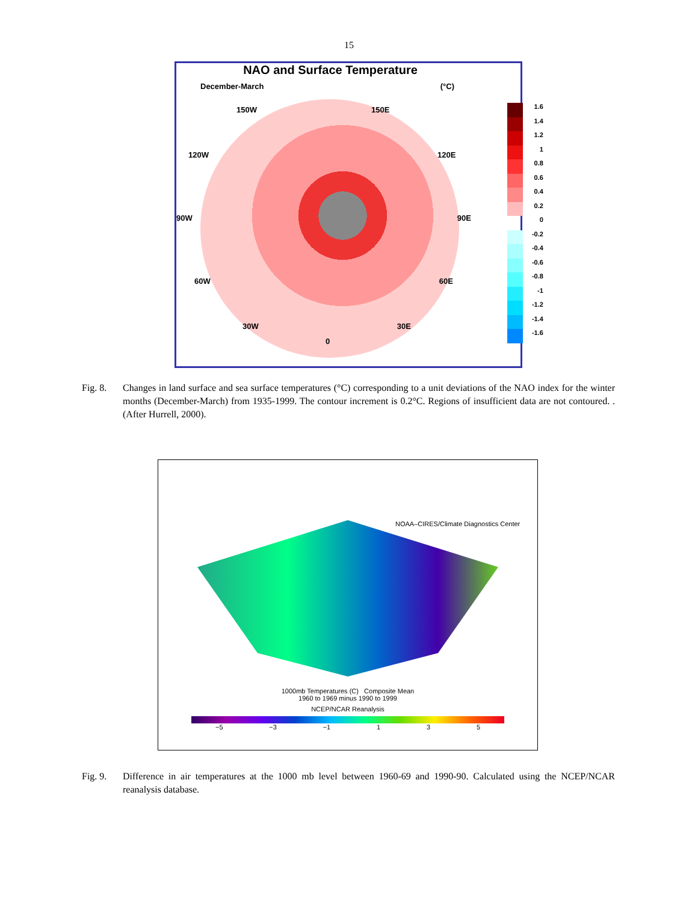15
NAO and Surface Temperature
December-March (°C)
150W 150E
120W 120E
90W 90E
60W 60E
30W 30E
0
1.6
1.4
1.2
1
0.8
0.6
0.4
0.2
0
-0.2
-0.4
-0.6
-0.8
-1
-1.2
-1.4
-1.6
Fig. 8. Changes in land surface and sea surface temperatures (°C) corresponding to a unit deviations of the NAO index for the winter months (December-March) from 1935-1999. The contour increment is 0.2°C. Regions of insufficient data are not contoured. . (After Hurrell, 2000).
NOAA–CIRES/Climate Diagnostics Center
1000mb Temperatures (C) Composite Mean
1960 to 1969 minus 1990 to 1999
NCEP/NCAR Reanalysis
−5 −3 −1 1 3 5
Fig. 9. Difference in air temperatures at the 1000 mb level between 1960-69 and 1990-90. Calculated using the NCEP/NCAR reanalysis database.